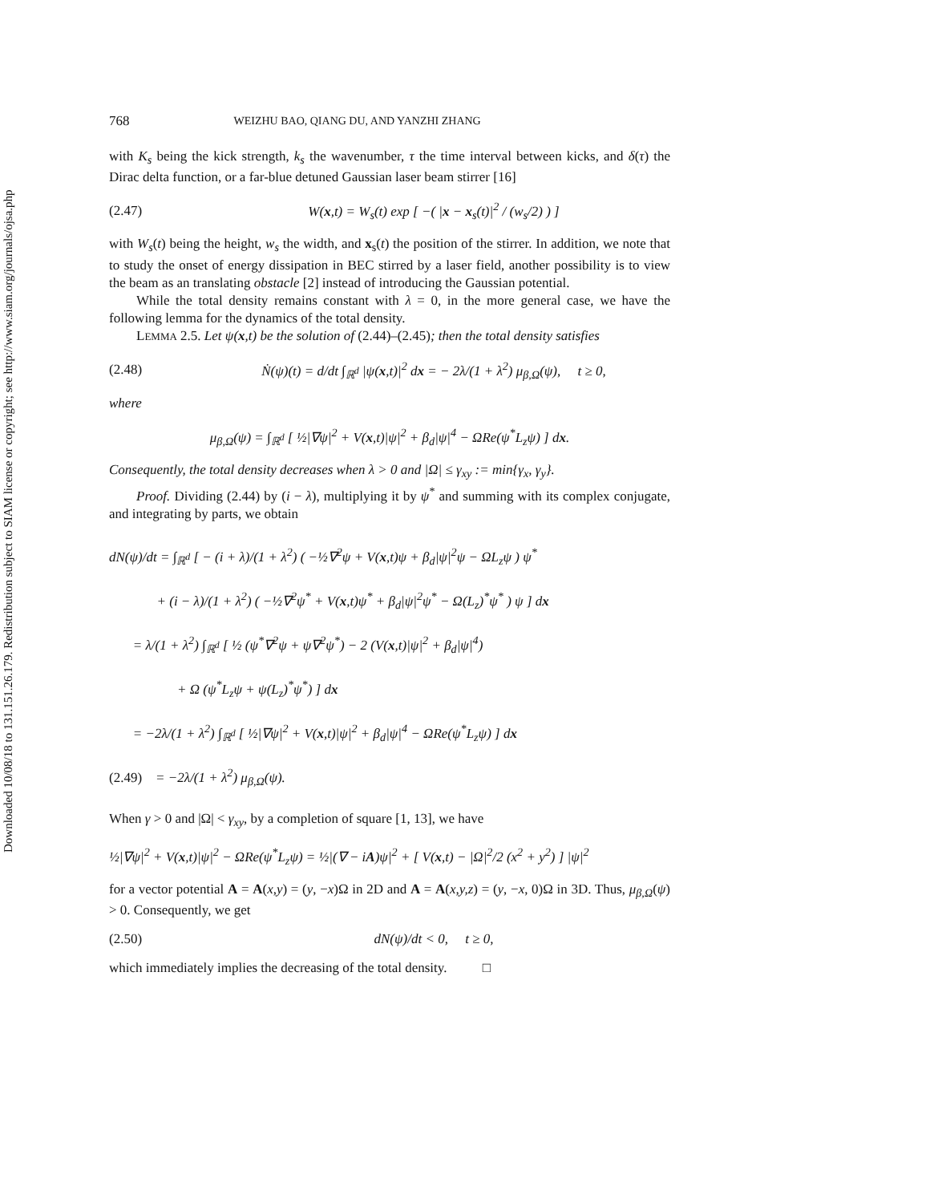Downloaded 10/08/18 to 131.151.26.179. Redistribution subject to SIAM license or copyright; see http://www.siam.org/journals/ojsa.php
768 WEIZHU BAO, QIANG DU, AND YANZHI ZHANG
with K<sub>s</sub> being the kick strength, k<sub>s</sub> the wavenumber, τ the time interval between kicks, and δ(τ) the Dirac delta function, or a far-blue detuned Gaussian laser beam stirrer [16]
(2.47) W(x,t) = W<sub>s</sub>(t) exp [ −( |x − x<sub>s</sub>(t)|<sup>2</sup> / (w<sub>s</sub>/2) ) ]
with W<sub>s</sub>(t) being the height, w<sub>s</sub> the width, and x<sub>s</sub>(t) the position of the stirrer. In addition, we note that to study the onset of energy dissipation in BEC stirred by a laser field, another possibility is to view the beam as an translating obstacle [2] instead of introducing the Gaussian potential.
While the total density remains constant with λ = 0, in the more general case, we have the following lemma for the dynamics of the total density.
LEMMA 2.5. Let ψ(x,t) be the solution of (2.44)–(2.45); then the total density satisfies
(2.48) Ṅ(ψ)(t) = d/dt ∫<sub>ℝ<sup>d</sup></sub> |ψ(x,t)|<sup>2</sup> dx = − 2λ/(1 + λ<sup>2</sup>) μ<sub>β,Ω</sub>(ψ), t ≥ 0,
where
μ<sub>β,Ω</sub>(ψ) = ∫<sub>ℝ<sup>d</sup></sub> [ ½|∇ψ|<sup>2</sup> + V(x,t)|ψ|<sup>2</sup> + β<sub>d</sub>|ψ|<sup>4</sup> − ΩRe(ψ<sup>*</sup>L<sub>z</sub>ψ) ] dx.
Consequently, the total density decreases when λ > 0 and |Ω| ≤ γ<sub>xy</sub> := min{γ<sub>x</sub>, γ<sub>y</sub>}.
Proof. Dividing (2.44) by (i − λ), multiplying it by ψ<sup>*</sup> and summing with its complex conjugate, and integrating by parts, we obtain
dN(ψ)/dt = ∫<sub>ℝ<sup>d</sup></sub> [ − (i + λ)/(1 + λ<sup>2</sup>) ( −½∇<sup>2</sup>ψ + V(x,t)ψ + β<sub>d</sub>|ψ|<sup>2</sup>ψ − ΩL<sub>z</sub>ψ ) ψ<sup>*</sup>
+ (i − λ)/(1 + λ<sup>2</sup>) ( −½∇<sup>2</sup>ψ<sup>*</sup> + V(x,t)ψ<sup>*</sup> + β<sub>d</sub>|ψ|<sup>2</sup>ψ<sup>*</sup> − Ω(L<sub>z</sub>)<sup>*</sup>ψ<sup>*</sup> ) ψ ] dx
= λ/(1 + λ<sup>2</sup>) ∫<sub>ℝ<sup>d</sup></sub> [ ½ (ψ<sup>*</sup>∇<sup>2</sup>ψ + ψ∇<sup>2</sup>ψ<sup>*</sup>) − 2 (V(x,t)|ψ|<sup>2</sup> + β<sub>d</sub>|ψ|<sup>4</sup>)
+ Ω (ψ<sup>*</sup>L<sub>z</sub>ψ + ψ(L<sub>z</sub>)<sup>*</sup>ψ<sup>*</sup>) ] dx
= −2λ/(1 + λ<sup>2</sup>) ∫<sub>ℝ<sup>d</sup></sub> [ ½|∇ψ|<sup>2</sup> + V(x,t)|ψ|<sup>2</sup> + β<sub>d</sub>|ψ|<sup>4</sup> − ΩRe(ψ<sup>*</sup>L<sub>z</sub>ψ) ] dx
(2.49) = −2λ/(1 + λ<sup>2</sup>) μ<sub>β,Ω</sub>(ψ).
When γ > 0 and |Ω| < γ<sub>xy</sub>, by a completion of square [1, 13], we have
½|∇ψ|<sup>2</sup> + V(x,t)|ψ|<sup>2</sup> − ΩRe(ψ<sup>*</sup>L<sub>z</sub>ψ) = ½|(∇ − iA)ψ|<sup>2</sup> + [ V(x,t) − |Ω|<sup>2</sup>/2 (x<sup>2</sup> + y<sup>2</sup>) ] |ψ|<sup>2</sup>
for a vector potential A = A(x,y) = (y, −x)Ω in 2D and A = A(x,y,z) = (y, −x, 0)Ω in 3D. Thus, μ<sub>β,Ω</sub>(ψ) > 0. Consequently, we get
(2.50) dN(ψ)/dt < 0, t ≥ 0,
which immediately implies the decreasing of the total density. □